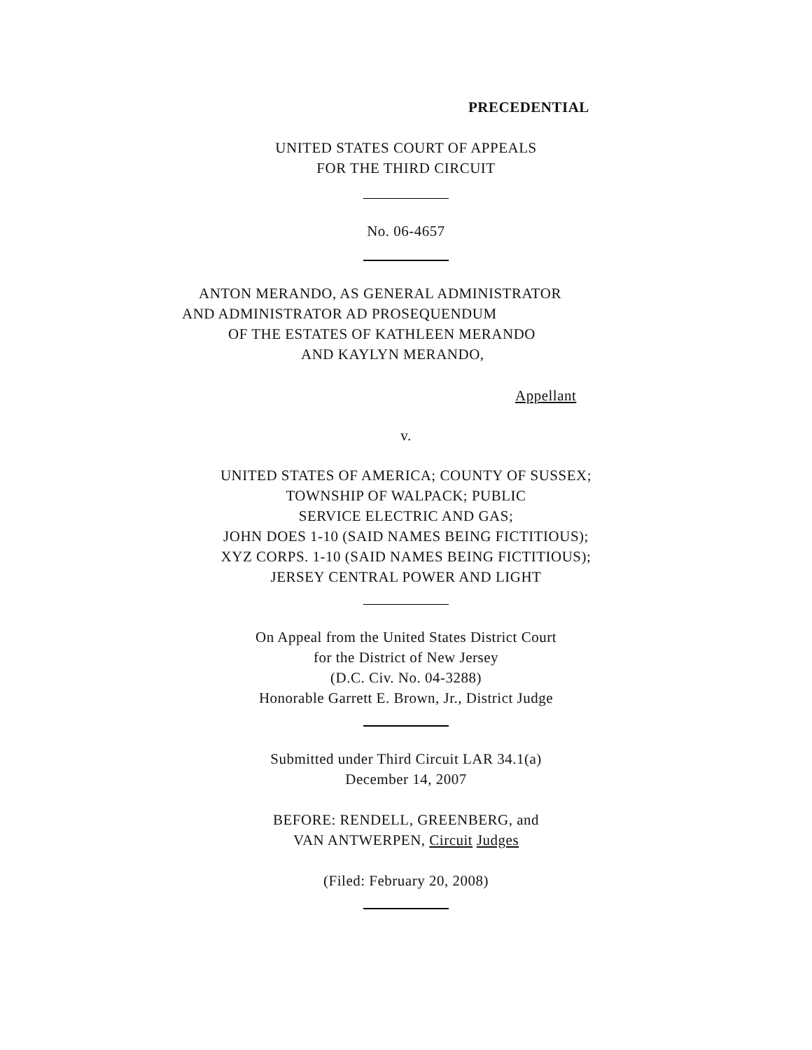PRECEDENTIAL
UNITED STATES COURT OF APPEALS
FOR THE THIRD CIRCUIT
No. 06-4657
ANTON MERANDO, AS GENERAL ADMINISTRATOR
AND ADMINISTRATOR AD PROSEQUENDUM
OF THE ESTATES OF KATHLEEN MERANDO
AND KAYLYN MERANDO,
Appellant
v.
UNITED STATES OF AMERICA; COUNTY OF SUSSEX;
TOWNSHIP OF WALPACK; PUBLIC
SERVICE ELECTRIC AND GAS;
JOHN DOES 1-10 (SAID NAMES BEING FICTITIOUS);
XYZ CORPS. 1-10 (SAID NAMES BEING FICTITIOUS);
JERSEY CENTRAL POWER AND LIGHT
On Appeal from the United States District Court
for the District of New Jersey
(D.C. Civ. No. 04-3288)
Honorable Garrett E. Brown, Jr., District Judge
Submitted under Third Circuit LAR 34.1(a)
December 14, 2007
BEFORE: RENDELL, GREENBERG, and
VAN ANTWERPEN, Circuit Judges
(Filed: February 20, 2008)